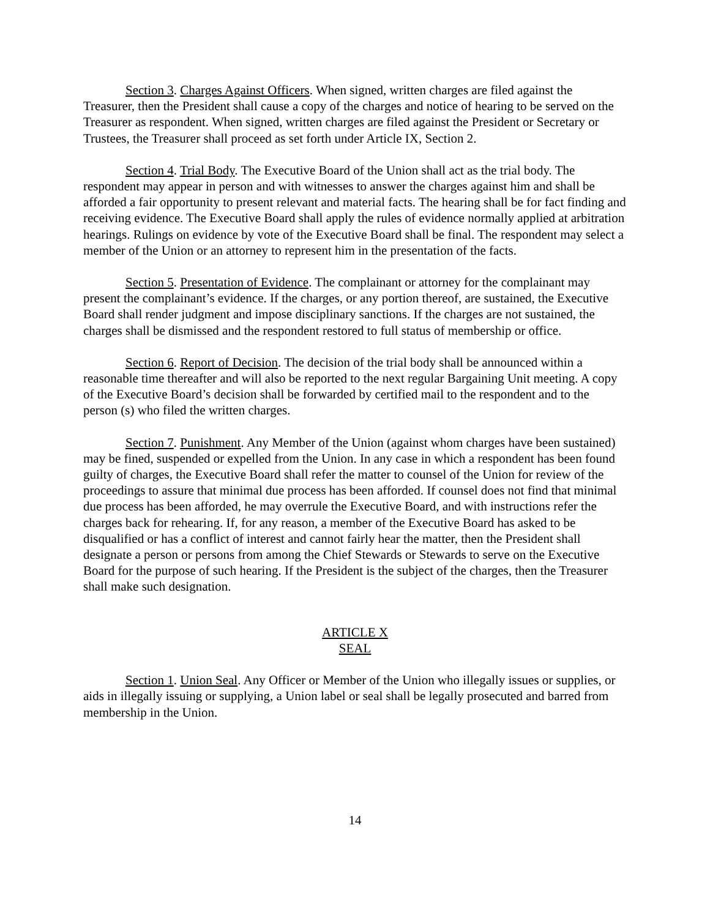Section 3. Charges Against Officers. When signed, written charges are filed against the Treasurer, then the President shall cause a copy of the charges and notice of hearing to be served on the Treasurer as respondent. When signed, written charges are filed against the President or Secretary or Trustees, the Treasurer shall proceed as set forth under Article IX, Section 2.
Section 4. Trial Body. The Executive Board of the Union shall act as the trial body. The respondent may appear in person and with witnesses to answer the charges against him and shall be afforded a fair opportunity to present relevant and material facts. The hearing shall be for fact finding and receiving evidence. The Executive Board shall apply the rules of evidence normally applied at arbitration hearings. Rulings on evidence by vote of the Executive Board shall be final. The respondent may select a member of the Union or an attorney to represent him in the presentation of the facts.
Section 5. Presentation of Evidence. The complainant or attorney for the complainant may present the complainant’s evidence. If the charges, or any portion thereof, are sustained, the Executive Board shall render judgment and impose disciplinary sanctions. If the charges are not sustained, the charges shall be dismissed and the respondent restored to full status of membership or office.
Section 6. Report of Decision. The decision of the trial body shall be announced within a reasonable time thereafter and will also be reported to the next regular Bargaining Unit meeting. A copy of the Executive Board’s decision shall be forwarded by certified mail to the respondent and to the person (s) who filed the written charges.
Section 7. Punishment. Any Member of the Union (against whom charges have been sustained) may be fined, suspended or expelled from the Union. In any case in which a respondent has been found guilty of charges, the Executive Board shall refer the matter to counsel of the Union for review of the proceedings to assure that minimal due process has been afforded. If counsel does not find that minimal due process has been afforded, he may overrule the Executive Board, and with instructions refer the charges back for rehearing. If, for any reason, a member of the Executive Board has asked to be disqualified or has a conflict of interest and cannot fairly hear the matter, then the President shall designate a person or persons from among the Chief Stewards or Stewards to serve on the Executive Board for the purpose of such hearing. If the President is the subject of the charges, then the Treasurer shall make such designation.
ARTICLE X
SEAL
Section 1. Union Seal. Any Officer or Member of the Union who illegally issues or supplies, or aids in illegally issuing or supplying, a Union label or seal shall be legally prosecuted and barred from membership in the Union.
14